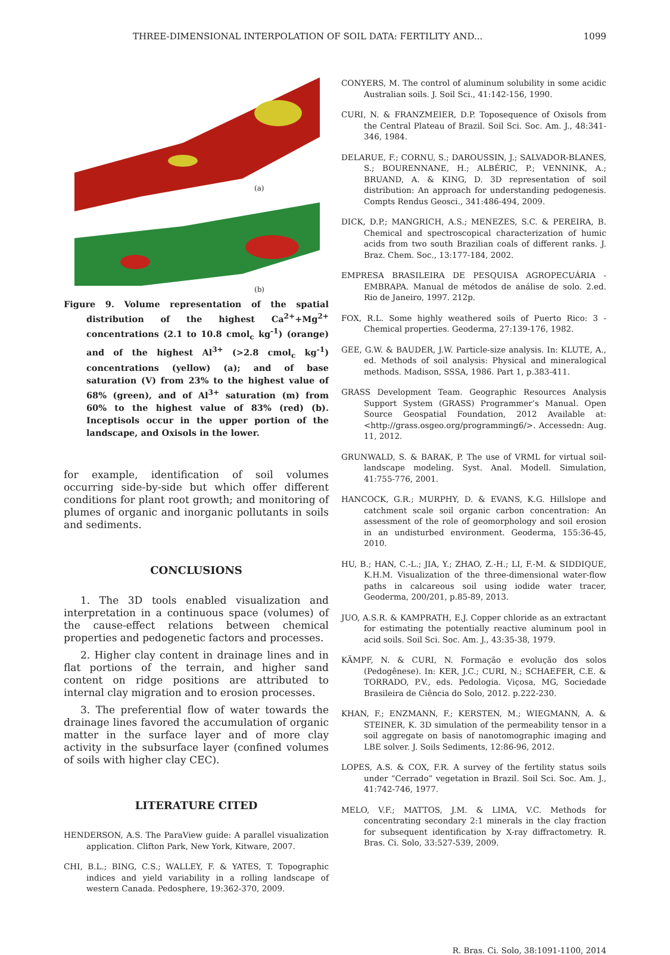THREE-DIMENSIONAL INTERPOLATION OF SOIL DATA: FERTILITY AND... 1099
(a)
(b)
Figure 9. Volume representation of the spatial distribution of the highest Ca<sup>2+</sup>+Mg<sup>2+</sup> concentrations (2.1 to 10.8 cmol<sub>c</sub> kg<sup>-1</sup>) (orange) and of the highest Al<sup>3+</sup> (>2.8 cmol<sub>c</sub> kg<sup>-1</sup>) concentrations (yellow) (a); and of base saturation (V) from 23% to the highest value of 68% (green), and of Al<sup>3+</sup> saturation (m) from 60% to the highest value of 83% (red) (b). Inceptisols occur in the upper portion of the landscape, and Oxisols in the lower.
for example, identification of soil volumes occurring side-by-side but which offer different conditions for plant root growth; and monitoring of plumes of organic and inorganic pollutants in soils and sediments.
CONCLUSIONS
1. The 3D tools enabled visualization and interpretation in a continuous space (volumes) of the cause-effect relations between chemical properties and pedogenetic factors and processes.
2. Higher clay content in drainage lines and in flat portions of the terrain, and higher sand content on ridge positions are attributed to internal clay migration and to erosion processes.
3. The preferential flow of water towards the drainage lines favored the accumulation of organic matter in the surface layer and of more clay activity in the subsurface layer (confined volumes of soils with higher clay CEC).
LITERATURE CITED
HENDERSON, A.S. The ParaView guide: A parallel visualization application. Clifton Park, New York, Kitware, 2007.
CHI, B.L.; BING, C.S.; WALLEY, F. & YATES, T. Topographic indices and yield variability in a rolling landscape of western Canada. Pedosphere, 19:362-370, 2009.
CONYERS, M. The control of aluminum solubility in some acidic Australian soils. J. Soil Sci., 41:142-156, 1990.
CURI, N. & FRANZMEIER, D.P. Toposequence of Oxisols from the Central Plateau of Brazil. Soil Sci. Soc. Am. J., 48:341-346, 1984.
DELARUE, F.; CORNU, S.; DAROUSSIN, J.; SALVADOR-BLANES, S.; BOURENNANE, H.; ALBÉRIC, P.; VENNINK, A.; BRUAND, A. & KING, D. 3D representation of soil distribution: An approach for understanding pedogenesis. Compts Rendus Geosci., 341:486-494, 2009.
DICK, D.P.; MANGRICH, A.S.; MENEZES, S.C. & PEREIRA, B. Chemical and spectroscopical characterization of humic acids from two south Brazilian coals of different ranks. J. Braz. Chem. Soc., 13:177-184, 2002.
EMPRESA BRASILEIRA DE PESQUISA AGROPECUÁRIA - EMBRAPA. Manual de métodos de análise de solo. 2.ed. Rio de Janeiro, 1997. 212p.
FOX, R.L. Some highly weathered soils of Puerto Rico: 3 - Chemical properties. Geoderma, 27:139-176, 1982.
GEE, G.W. & BAUDER, J.W. Particle-size analysis. In: KLUTE, A., ed. Methods of soil analysis: Physical and mineralogical methods. Madison, SSSA, 1986. Part 1, p.383-411.
GRASS Development Team. Geographic Resources Analysis Support System (GRASS) Programmer’s Manual. Open Source Geospatial Foundation, 2012 Available at: <http://grass.osgeo.org/programming6/>. Accessedn: Aug. 11, 2012.
GRUNWALD, S. & BARAK, P. The use of VRML for virtual soil-landscape modeling. Syst. Anal. Modell. Simulation, 41:755-776, 2001.
HANCOCK, G.R.; MURPHY, D. & EVANS, K.G. Hillslope and catchment scale soil organic carbon concentration: An assessment of the role of geomorphology and soil erosion in an undisturbed environment. Geoderma, 155:36-45, 2010.
HU, B.; HAN, C.-L.; JIA, Y.; ZHAO, Z.-H.; LI, F.-M. & SIDDIQUE, K.H.M. Visualization of the three-dimensional water-flow paths in calcareous soil using iodide water tracer, Geoderma, 200/201, p.85-89, 2013.
JUO, A.S.R. & KAMPRATH, E.J. Copper chloride as an extractant for estimating the potentially reactive aluminum pool in acid soils. Soil Sci. Soc. Am. J., 43:35-38, 1979.
KÄMPF, N. & CURI, N. Formação e evolução dos solos (Pedogênese). In: KER, J.C.; CURI, N.; SCHAEFER, C.E. & TORRADO, P.V., eds. Pedologia. Viçosa, MG, Sociedade Brasileira de Ciência do Solo, 2012. p.222-230.
KHAN, F.; ENZMANN, F.; KERSTEN, M.; WIEGMANN, A. & STEINER, K. 3D simulation of the permeability tensor in a soil aggregate on basis of nanotomographic imaging and LBE solver. J. Soils Sediments, 12:86-96, 2012.
LOPES, A.S. & COX, F.R. A survey of the fertility status soils under “Cerrado” vegetation in Brazil. Soil Sci. Soc. Am. J., 41:742-746, 1977.
MELO, V.F.; MATTOS, J.M. & LIMA, V.C. Methods for concentrating secondary 2:1 minerals in the clay fraction for subsequent identification by X-ray diffractometry. R. Bras. Ci. Solo, 33:527-539, 2009.
R. Bras. Ci. Solo, 38:1091-1100, 2014